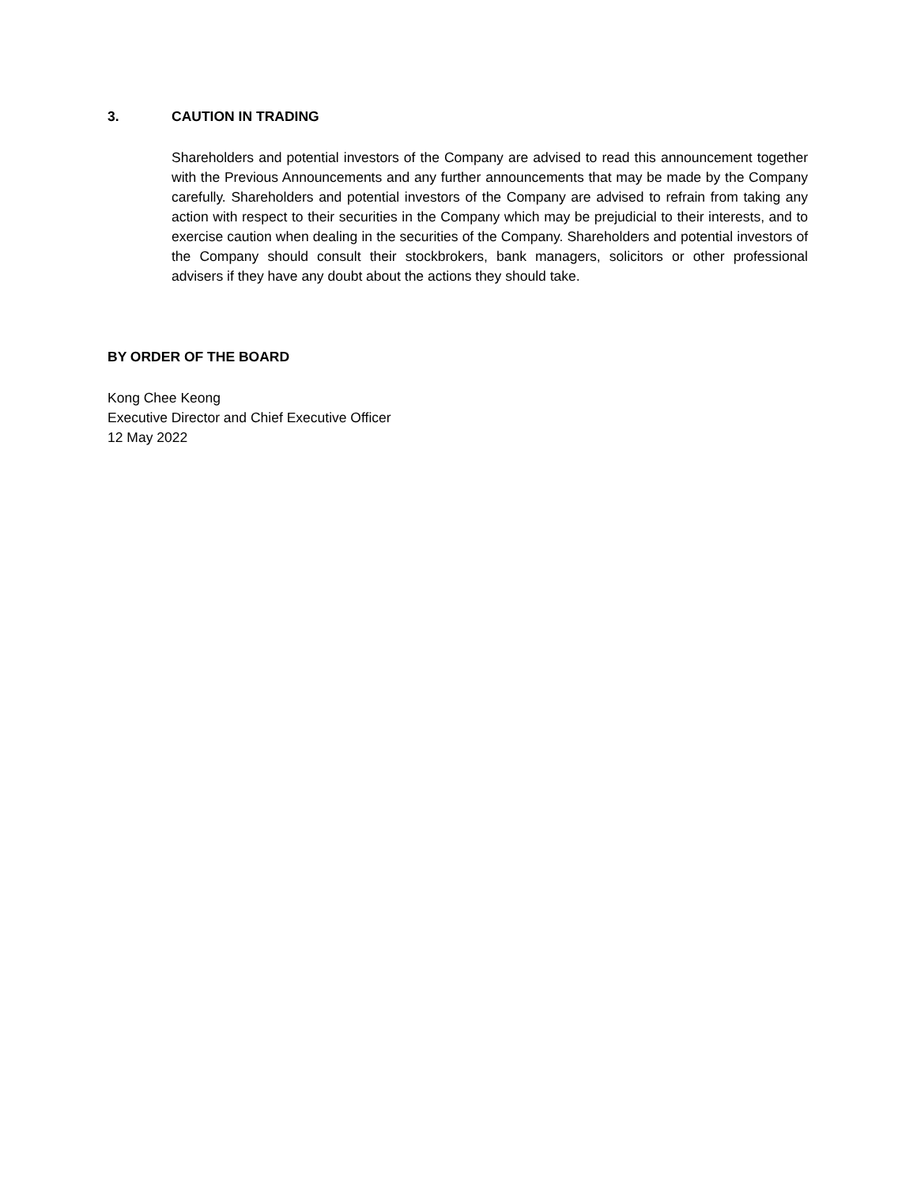3. CAUTION IN TRADING
Shareholders and potential investors of the Company are advised to read this announcement together with the Previous Announcements and any further announcements that may be made by the Company carefully. Shareholders and potential investors of the Company are advised to refrain from taking any action with respect to their securities in the Company which may be prejudicial to their interests, and to exercise caution when dealing in the securities of the Company. Shareholders and potential investors of the Company should consult their stockbrokers, bank managers, solicitors or other professional advisers if they have any doubt about the actions they should take.
BY ORDER OF THE BOARD
Kong Chee Keong
Executive Director and Chief Executive Officer
12 May 2022